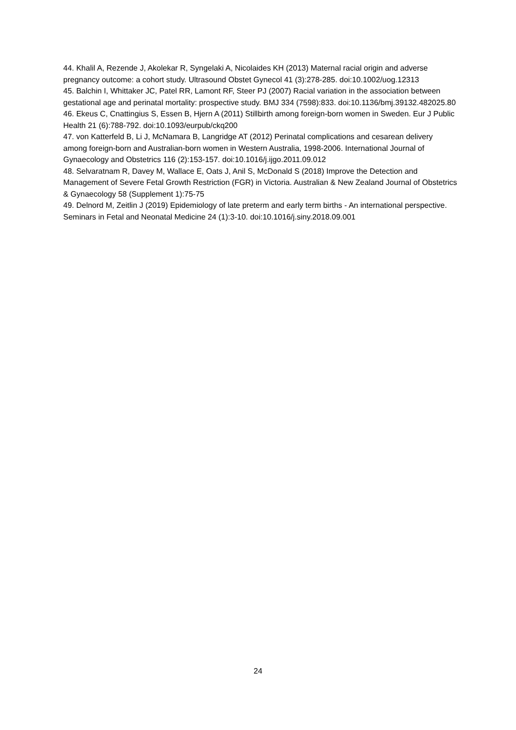44. Khalil A, Rezende J, Akolekar R, Syngelaki A, Nicolaides KH (2013) Maternal racial origin and adverse pregnancy outcome: a cohort study. Ultrasound Obstet Gynecol 41 (3):278-285. doi:10.1002/uog.12313
45. Balchin I, Whittaker JC, Patel RR, Lamont RF, Steer PJ (2007) Racial variation in the association between gestational age and perinatal mortality: prospective study. BMJ 334 (7598):833. doi:10.1136/bmj.39132.482025.80
46. Ekeus C, Cnattingius S, Essen B, Hjern A (2011) Stillbirth among foreign-born women in Sweden. Eur J Public Health 21 (6):788-792. doi:10.1093/eurpub/ckq200
47. von Katterfeld B, Li J, McNamara B, Langridge AT (2012) Perinatal complications and cesarean delivery among foreign-born and Australian-born women in Western Australia, 1998-2006. International Journal of Gynaecology and Obstetrics 116 (2):153-157. doi:10.1016/j.ijgo.2011.09.012
48. Selvaratnam R, Davey M, Wallace E, Oats J, Anil S, McDonald S (2018) Improve the Detection and Management of Severe Fetal Growth Restriction (FGR) in Victoria. Australian & New Zealand Journal of Obstetrics & Gynaecology 58 (Supplement 1):75-75
49. Delnord M, Zeitlin J (2019) Epidemiology of late preterm and early term births - An international perspective. Seminars in Fetal and Neonatal Medicine 24 (1):3-10. doi:10.1016/j.siny.2018.09.001
24